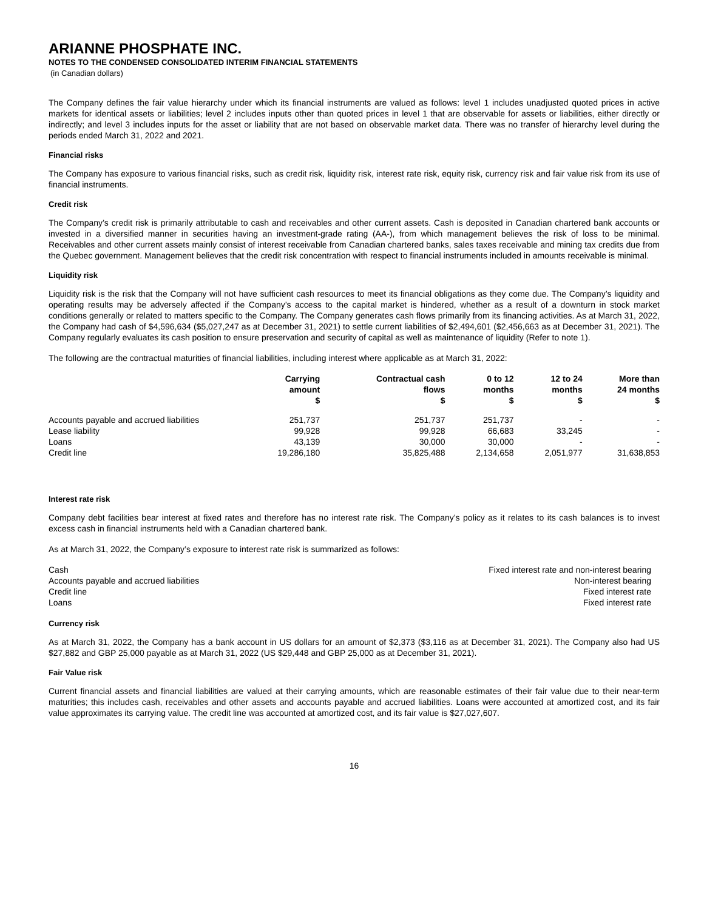ARIANNE PHOSPHATE INC.
NOTES TO THE CONDENSED CONSOLIDATED INTERIM FINANCIAL STATEMENTS
(in Canadian dollars)
The Company defines the fair value hierarchy under which its financial instruments are valued as follows: level 1 includes unadjusted quoted prices in active markets for identical assets or liabilities; level 2 includes inputs other than quoted prices in level 1 that are observable for assets or liabilities, either directly or indirectly; and level 3 includes inputs for the asset or liability that are not based on observable market data. There was no transfer of hierarchy level during the periods ended March 31, 2022 and 2021.
Financial risks
The Company has exposure to various financial risks, such as credit risk, liquidity risk, interest rate risk, equity risk, currency risk and fair value risk from its use of financial instruments.
Credit risk
The Company’s credit risk is primarily attributable to cash and receivables and other current assets. Cash is deposited in Canadian chartered bank accounts or invested in a diversified manner in securities having an investment-grade rating (AA-), from which management believes the risk of loss to be minimal. Receivables and other current assets mainly consist of interest receivable from Canadian chartered banks, sales taxes receivable and mining tax credits due from the Quebec government. Management believes that the credit risk concentration with respect to financial instruments included in amounts receivable is minimal.
Liquidity risk
Liquidity risk is the risk that the Company will not have sufficient cash resources to meet its financial obligations as they come due. The Company’s liquidity and operating results may be adversely affected if the Company’s access to the capital market is hindered, whether as a result of a downturn in stock market conditions generally or related to matters specific to the Company. The Company generates cash flows primarily from its financing activities. As at March 31, 2022, the Company had cash of $4,596,634 ($5,027,247 as at December 31, 2021) to settle current liabilities of $2,494,601 ($2,456,663 as at December 31, 2021). The Company regularly evaluates its cash position to ensure preservation and security of capital as well as maintenance of liquidity (Refer to note 1).
The following are the contractual maturities of financial liabilities, including interest where applicable as at March 31, 2022:
| | Carrying amount $ | Contractual cash flows $ | 0 to 12 months $ | 12 to 24 months $ | More than 24 months $ |
| --- | --- | --- | --- | --- | --- |
| Accounts payable and accrued liabilities | 251,737 | 251,737 | 251,737 | - | - |
| Lease liability | 99,928 | 99,928 | 66,683 | 33,245 | - |
| Loans | 43,139 | 30,000 | 30,000 | - | - |
| Credit line | 19,286,180 | 35,825,488 | 2,134,658 | 2,051,977 | 31,638,853 |
Interest rate risk
Company debt facilities bear interest at fixed rates and therefore has no interest rate risk. The Company’s policy as it relates to its cash balances is to invest excess cash in financial instruments held with a Canadian chartered bank.
As at March 31, 2022, the Company’s exposure to interest rate risk is summarized as follows:
| Cash | Fixed interest rate and non-interest bearing |
| Accounts payable and accrued liabilities | Non-interest bearing |
| Credit line | Fixed interest rate |
| Loans | Fixed interest rate |
Currency risk
As at March 31, 2022, the Company has a bank account in US dollars for an amount of $2,373 ($3,116 as at December 31, 2021). The Company also had US $27,882 and GBP 25,000 payable as at March 31, 2022 (US $29,448 and GBP 25,000 as at December 31, 2021).
Fair Value risk
Current financial assets and financial liabilities are valued at their carrying amounts, which are reasonable estimates of their fair value due to their near-term maturities; this includes cash, receivables and other assets and accounts payable and accrued liabilities. Loans were accounted at amortized cost, and its fair value approximates its carrying value. The credit line was accounted at amortized cost, and its fair value is $27,027,607.
16